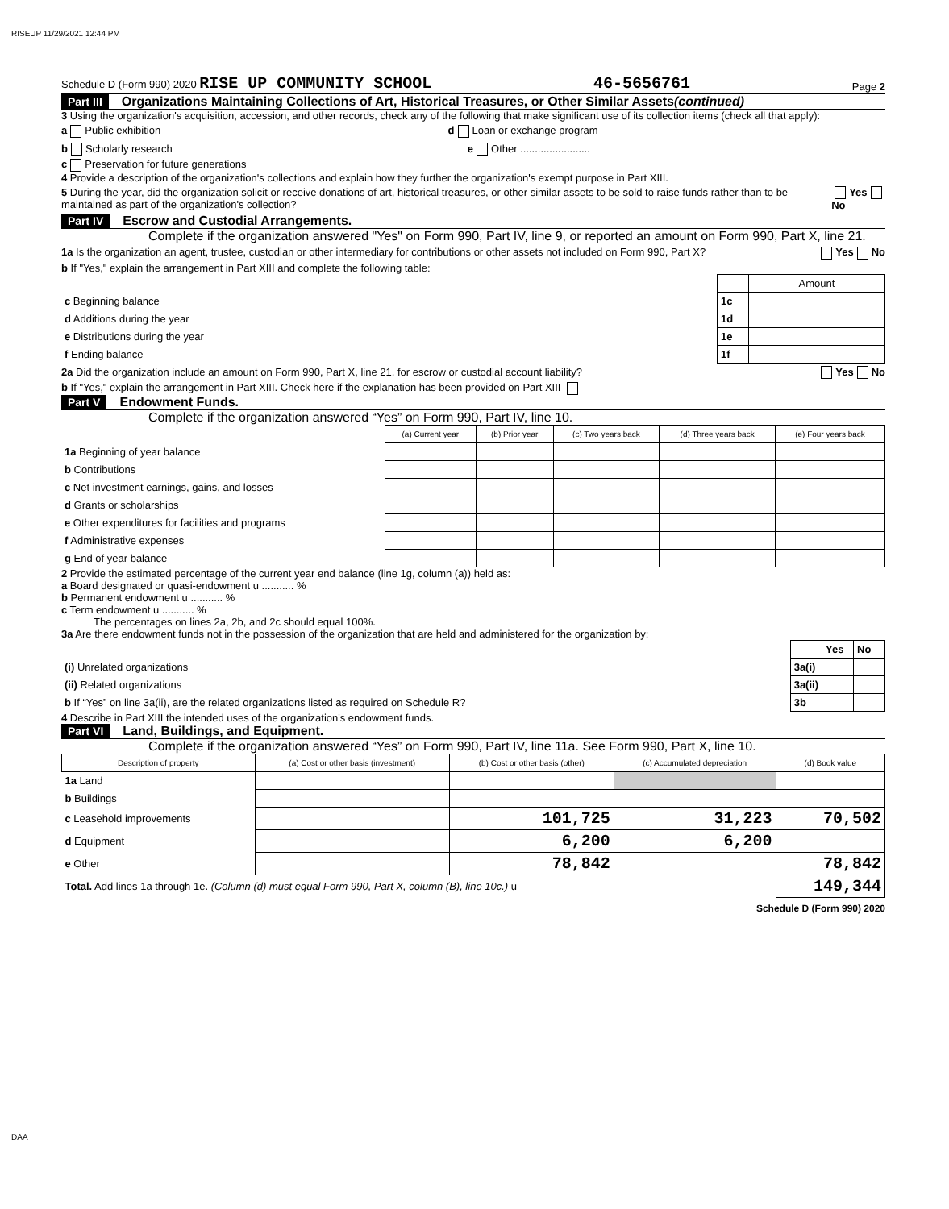RISEUP 11/29/2021 12:44 PM
Schedule D (Form 990) 2020 RISE UP COMMUNITY SCHOOL 46-5656761 Page 2
Part III Organizations Maintaining Collections of Art, Historical Treasures, or Other Similar Assets (continued)
3 Using the organization's acquisition, accession, and other records, check any of the following that make significant use of its collection items (check all that apply):
a Public exhibition d Loan or exchange program
b Scholarly research e Other ........................
c Preservation for future generations
4 Provide a description of the organization's collections and explain how they further the organization's exempt purpose in Part XIII.
5 During the year, did the organization solicit or receive donations of art, historical treasures, or other similar assets to be sold to raise funds rather than to be maintained as part of the organization's collection? Yes No
Part IV Escrow and Custodial Arrangements.
Complete if the organization answered "Yes" on Form 990, Part IV, line 9, or reported an amount on Form 990, Part X, line 21.
1a Is the organization an agent, trustee, custodian or other intermediary for contributions or other assets not included on Form 990, Part X? Yes No
b If "Yes," explain the arrangement in Part XIII and complete the following table:
| | | Amount |
| c Beginning balance | 1c | |
| d Additions during the year | 1d | |
| e Distributions during the year | 1e | |
| f Ending balance | 1f | |
2a Did the organization include an amount on Form 990, Part X, line 21, for escrow or custodial account liability? Yes No
b If "Yes," explain the arrangement in Part XIII. Check here if the explanation has been provided on Part XIII
Part V Endowment Funds.
Complete if the organization answered “Yes” on Form 990, Part IV, line 10.
| | (a) Current year | (b) Prior year | (c) Two years back | (d) Three years back | (e) Four years back |
| --- | --- | --- | --- | --- | --- |
| 1a Beginning of year balance | | | | | |
| b Contributions | | | | | |
| c Net investment earnings, gains, and losses | | | | | |
| d Grants or scholarships | | | | | |
| e Other expenditures for facilities and programs | | | | | |
| f Administrative expenses | | | | | |
| g End of year balance | | | | | |
2 Provide the estimated percentage of the current year end balance (line 1g, column (a)) held as:
a Board designated or quasi-endowment u ........... %
b Permanent endowment u ........... %
c Term endowment u ........... %
The percentages on lines 2a, 2b, and 2c should equal 100%.
3a Are there endowment funds not in the possession of the organization that are held and administered for the organization by:
| | | Yes | No |
| (i) Unrelated organizations | 3a(i) | | |
| (ii) Related organizations | 3a(ii) | | |
| b If “Yes” on line 3a(ii), are the related organizations listed as required on Schedule R? | 3b | | |
4 Describe in Part XIII the intended uses of the organization's endowment funds.
Part VI Land, Buildings, and Equipment.
Complete if the organization answered “Yes” on Form 990, Part IV, line 11a. See Form 990, Part X, line 10.
| Description of property | (a) Cost or other basis (investment) | (b) Cost or other basis (other) | (c) Accumulated depreciation | (d) Book value |
| --- | --- | --- | --- | --- |
| 1a Land | | | | |
| b Buildings | | | | |
| c Leasehold improvements | | 101,725 | 31,223 | 70,502 |
| d Equipment | | 6,200 | 6,200 | |
| e Other | | 78,842 | | 78,842 |
| Total. Add lines 1a through 1e. (Column (d) must equal Form 990, Part X, column (B), line 10c.) u | | | | 149,344 |
Schedule D (Form 990) 2020
DAA